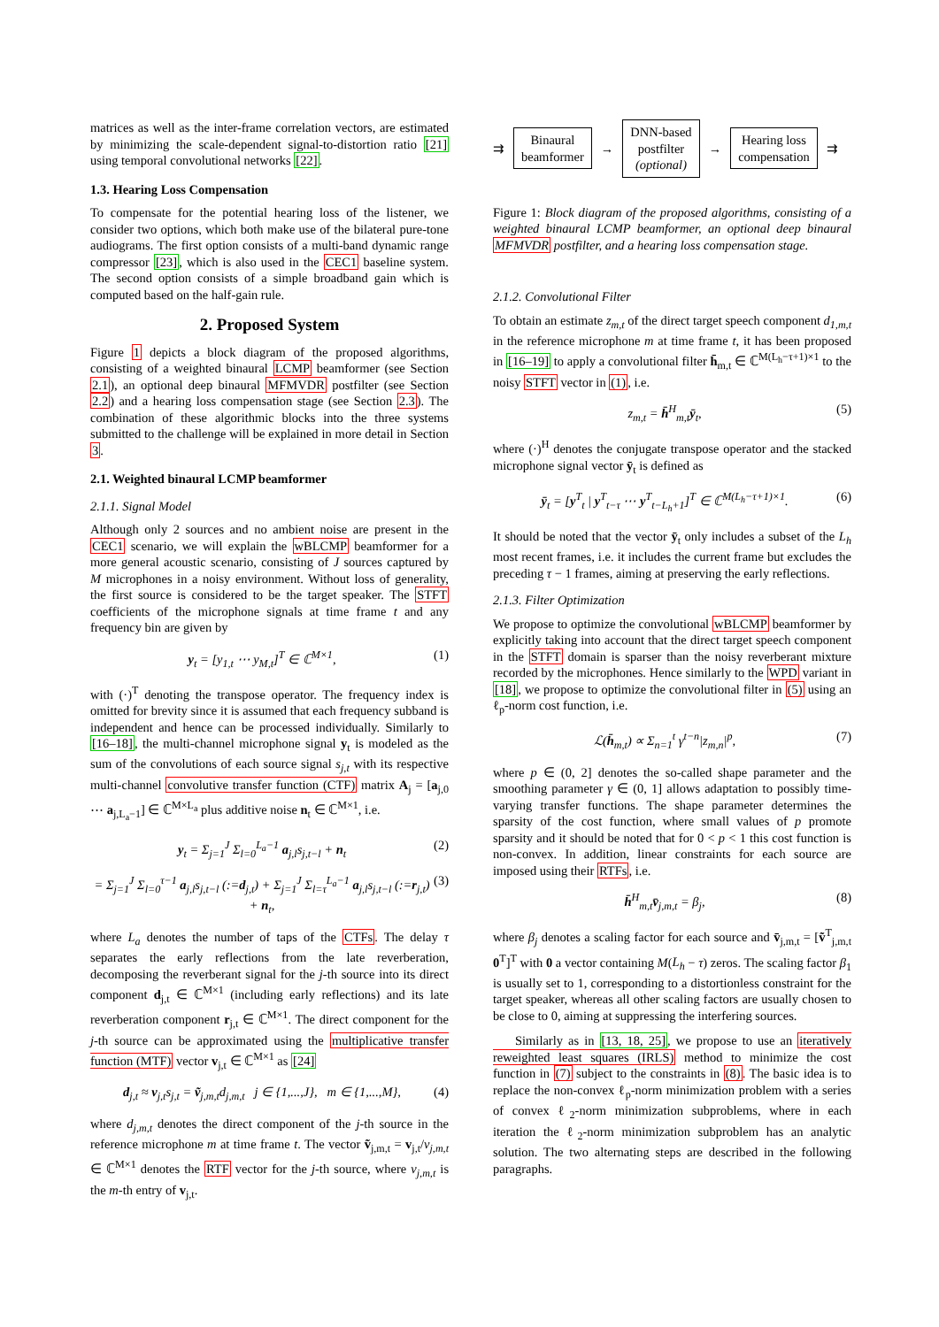matrices as well as the inter-frame correlation vectors, are estimated by minimizing the scale-dependent signal-to-distortion ratio [21] using temporal convolutional networks [22].
1.3. Hearing Loss Compensation
To compensate for the potential hearing loss of the listener, we consider two options, which both make use of the bilateral pure-tone audiograms. The first option consists of a multi-band dynamic range compressor [23], which is also used in the CEC1 baseline system. The second option consists of a simple broadband gain which is computed based on the half-gain rule.
2. Proposed System
Figure 1 depicts a block diagram of the proposed algorithms, consisting of a weighted binaural LCMP beamformer (see Section 2.1), an optional deep binaural MFMVDR postfilter (see Section 2.2) and a hearing loss compensation stage (see Section 2.3). The combination of these algorithmic blocks into the three systems submitted to the challenge will be explained in more detail in Section 3.
2.1. Weighted binaural LCMP beamformer
2.1.1. Signal Model
Although only 2 sources and no ambient noise are present in the CEC1 scenario, we will explain the wBLCMP beamformer for a more general acoustic scenario, consisting of J sources captured by M microphones in a noisy environment. Without loss of generality, the first source is considered to be the target speaker. The STFT coefficients of the microphone signals at time frame t and any frequency bin are given by
y<sub>t</sub> = [y<sub>1,t</sub> ⋯ y<sub>M,t</sub>]<sup>T</sup> ∈ ℂ<sup>M×1</sup>, (1)
with (·)<sup>T</sup> denoting the transpose operator. The frequency index is omitted for brevity since it is assumed that each frequency subband is independent and hence can be processed individually. Similarly to [16–18], the multi-channel microphone signal y<sub>t</sub> is modeled as the sum of the convolutions of each source signal s<sub>j,t</sub> with its respective multi-channel convolutive transfer function (CTF) matrix A<sub>j</sub> = [a<sub>j,0</sub> ⋯ a<sub>j,L<sub>a</sub>−1</sub>] ∈ ℂ<sup>M×L<sub>a</sub></sup> plus additive noise n<sub>t</sub> ∈ ℂ<sup>M×1</sup>, i.e.
y<sub>t</sub> = Σ<sub>j=1</sub><sup>J</sup> Σ<sub>l=0</sub><sup>L<sub>a</sub>−1</sup> a<sub>j,l</sub>s<sub>j,t−l</sub> + n<sub>t</sub> (2)
= Σ<sub>j=1</sub><sup>J</sup> Σ<sub>l=0</sub><sup>τ−1</sup> a<sub>j,l</sub>s<sub>j,t−l</sub> (:=d<sub>j,t</sub>) + Σ<sub>j=1</sub><sup>J</sup> Σ<sub>l=τ</sub><sup>L<sub>a</sub>−1</sup> a<sub>j,l</sub>s<sub>j,t−l</sub> (:=r<sub>j,t</sub>) + n<sub>t</sub>, (3)
where L<sub>a</sub> denotes the number of taps of the CTFs. The delay τ separates the early reflections from the late reverberation, decomposing the reverberant signal for the j-th source into its direct component d<sub>j,t</sub> ∈ ℂ<sup>M×1</sup> (including early reflections) and its late reverberation component r<sub>j,t</sub> ∈ ℂ<sup>M×1</sup>. The direct component for the j-th source can be approximated using the multiplicative transfer function (MTF) vector v<sub>j,t</sub> ∈ ℂ<sup>M×1</sup> as [24]
d<sub>j,t</sub> ≈ v<sub>j,t</sub>s<sub>j,t</sub> = ṽ<sub>j,m,t</sub>d<sub>j,m,t</sub> j ∈ {1,...,J}, m ∈ {1,...,M}, (4)
where d<sub>j,m,t</sub> denotes the direct component of the j-th source in the reference microphone m at time frame t. The vector ṽ<sub>j,m,t</sub> = v<sub>j,t</sub>/v<sub>j,m,t</sub> ∈ ℂ<sup>M×1</sup> denotes the RTF vector for the j-th source, where v<sub>j,m,t</sub> is the m-th entry of v<sub>j,t</sub>.
⇉
Binaural
beamformer
→
DNN-based
postfilter
(optional)
→
Hearing loss
compensation
⇉
Figure 1: Block diagram of the proposed algorithms, consisting of a weighted binaural LCMP beamformer, an optional deep binaural MFMVDR postfilter, and a hearing loss compensation stage.
2.1.2. Convolutional Filter
To obtain an estimate z<sub>m,t</sub> of the direct target speech component d<sub>1,m,t</sub> in the reference microphone m at time frame t, it has been proposed in [16–19] to apply a convolutional filter h̄<sub>m,t</sub> ∈ ℂ<sup>M(L<sub>h</sub>−τ+1)×1</sup> to the noisy STFT vector in (1), i.e.
z<sub>m,t</sub> = h̄<sup>H</sup><sub>m,t</sub>ȳ<sub>t</sub>, (5)
where (·)<sup>H</sup> denotes the conjugate transpose operator and the stacked microphone signal vector ȳ<sub>t</sub> is defined as
ȳ<sub>t</sub> = [y<sup>T</sup><sub>t</sub> | y<sup>T</sup><sub>t−τ</sub> ⋯ y<sup>T</sup><sub>t−L<sub>h</sub>+1</sub>]<sup>T</sup> ∈ ℂ<sup>M(L<sub>h</sub>−τ+1)×1</sup>. (6)
It should be noted that the vector ȳ<sub>t</sub> only includes a subset of the L<sub>h</sub> most recent frames, i.e. it includes the current frame but excludes the preceding τ − 1 frames, aiming at preserving the early reflections.
2.1.3. Filter Optimization
We propose to optimize the convolutional wBLCMP beamformer by explicitly taking into account that the direct target speech component in the STFT domain is sparser than the noisy reverberant mixture recorded by the microphones. Hence similarly to the WPD variant in [18], we propose to optimize the convolutional filter in (5) using an ℓ<sub>p</sub>-norm cost function, i.e.
ℒ(h̄<sub>m,t</sub>) ∝ Σ<sub>n=1</sub><sup>t</sup> γ<sup>t−n</sup>|z<sub>m,n</sub>|<sup>p</sup>, (7)
where p ∈ (0, 2] denotes the so-called shape parameter and the smoothing parameter γ ∈ (0, 1] allows adaptation to possibly time-varying transfer functions. The shape parameter determines the sparsity of the cost function, where small values of p promote sparsity and it should be noted that for 0 < p < 1 this cost function is non-convex. In addition, linear constraints for each source are imposed using their RTFs, i.e.
h̄<sup>H</sup><sub>m,t</sub>v̄<sub>j,m,t</sub> = β<sub>j</sub>, (8)
where β<sub>j</sub> denotes a scaling factor for each source and v̄<sub>j,m,t</sub> = [ṽ<sup>T</sup><sub>j,m,t</sub> 0<sup>T</sup>]<sup>T</sup> with 0 a vector containing M(L<sub>h</sub> − τ) zeros. The scaling factor β<sub>1</sub> is usually set to 1, corresponding to a distortionless constraint for the target speaker, whereas all other scaling factors are usually chosen to be close to 0, aiming at suppressing the interfering sources.
Similarly as in [13, 18, 25], we propose to use an iteratively reweighted least squares (IRLS) method to minimize the cost function in (7) subject to the constraints in (8). The basic idea is to replace the non-convex ℓ<sub>p</sub>-norm minimization problem with a series of convex ℓ<sub>2</sub>-norm minimization subproblems, where in each iteration the ℓ<sub>2</sub>-norm minimization subproblem has an analytic solution. The two alternating steps are described in the following paragraphs.